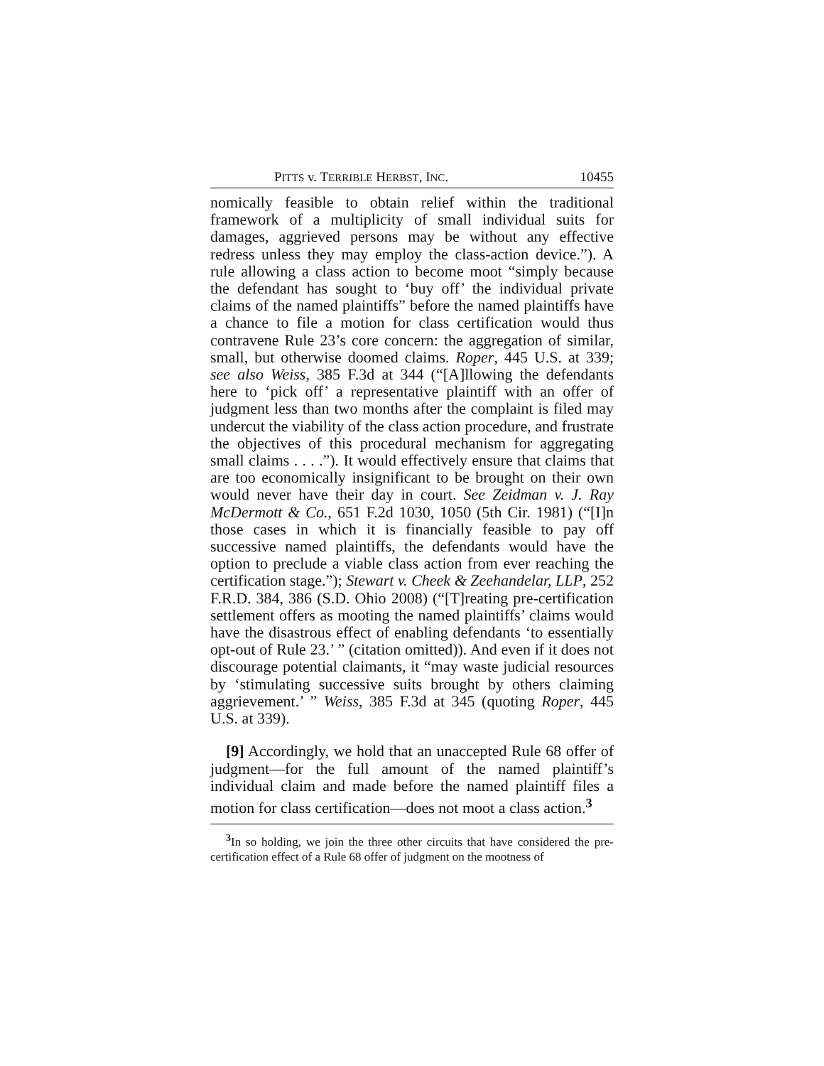PITTS v. TERRIBLE HERBST, INC. 10455
nomically feasible to obtain relief within the traditional framework of a multiplicity of small individual suits for damages, aggrieved persons may be without any effective redress unless they may employ the class-action device.”). A rule allowing a class action to become moot “simply because the defendant has sought to ‘buy off’ the individual private claims of the named plaintiffs” before the named plaintiffs have a chance to file a motion for class certification would thus contravene Rule 23’s core concern: the aggregation of similar, small, but otherwise doomed claims. Roper, 445 U.S. at 339; see also Weiss, 385 F.3d at 344 (“[A]llowing the defendants here to ‘pick off’ a representative plaintiff with an offer of judgment less than two months after the complaint is filed may undercut the viability of the class action procedure, and frustrate the objectives of this procedural mechanism for aggregating small claims . . . .”). It would effectively ensure that claims that are too economically insignificant to be brought on their own would never have their day in court. See Zeidman v. J. Ray McDermott & Co., 651 F.2d 1030, 1050 (5th Cir. 1981) (“[I]n those cases in which it is financially feasible to pay off successive named plaintiffs, the defendants would have the option to preclude a viable class action from ever reaching the certification stage.”); Stewart v. Cheek & Zeehandelar, LLP, 252 F.R.D. 384, 386 (S.D. Ohio 2008) (“[T]reating pre-certification settlement offers as mooting the named plaintiffs’ claims would have the disastrous effect of enabling defendants ‘to essentially opt-out of Rule 23.’ ” (citation omitted)). And even if it does not discourage potential claimants, it “may waste judicial resources by ‘stimulating successive suits brought by others claiming aggrievement.’ ” Weiss, 385 F.3d at 345 (quoting Roper, 445 U.S. at 339).
[9] Accordingly, we hold that an unaccepted Rule 68 offer of judgment—for the full amount of the named plaintiff’s individual claim and made before the named plaintiff files a motion for class certification—does not moot a class action.<sup>3</sup>
<sup>3</sup> In so holding, we join the three other circuits that have considered the pre-certification effect of a Rule 68 offer of judgment on the mootness of